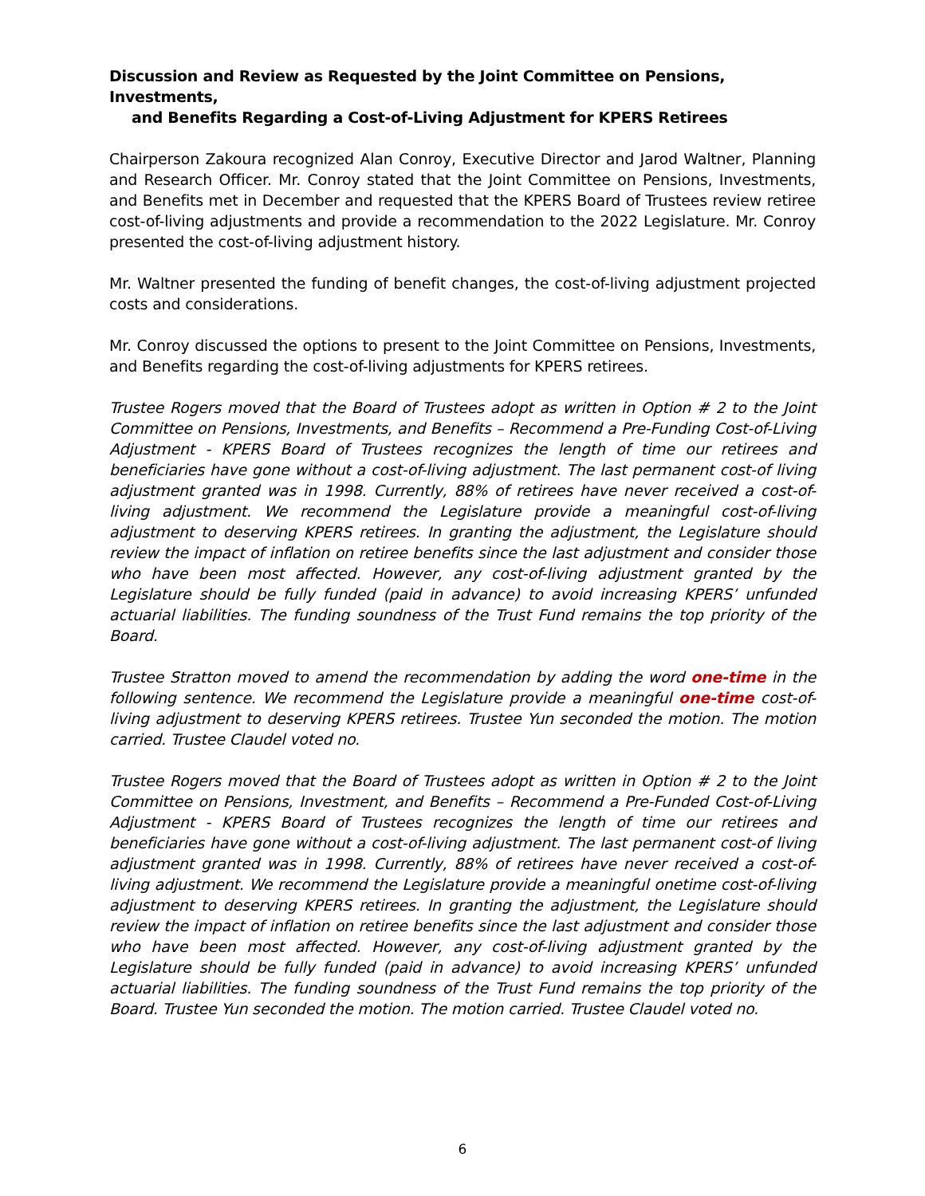Discussion and Review as Requested by the Joint Committee on Pensions, Investments,
and Benefits Regarding a Cost-of-Living Adjustment for KPERS Retirees
Chairperson Zakoura recognized Alan Conroy, Executive Director and Jarod Waltner, Planning and Research Officer. Mr. Conroy stated that the Joint Committee on Pensions, Investments, and Benefits met in December and requested that the KPERS Board of Trustees review retiree cost-of-living adjustments and provide a recommendation to the 2022 Legislature. Mr. Conroy presented the cost-of-living adjustment history.
Mr. Waltner presented the funding of benefit changes, the cost-of-living adjustment projected costs and considerations.
Mr. Conroy discussed the options to present to the Joint Committee on Pensions, Investments, and Benefits regarding the cost-of-living adjustments for KPERS retirees.
Trustee Rogers moved that the Board of Trustees adopt as written in Option # 2 to the Joint Committee on Pensions, Investments, and Benefits – Recommend a Pre-Funding Cost-of-Living Adjustment - KPERS Board of Trustees recognizes the length of time our retirees and beneficiaries have gone without a cost-of-living adjustment. The last permanent cost-of living adjustment granted was in 1998. Currently, 88% of retirees have never received a cost-of-living adjustment. We recommend the Legislature provide a meaningful cost-of-living adjustment to deserving KPERS retirees. In granting the adjustment, the Legislature should review the impact of inflation on retiree benefits since the last adjustment and consider those who have been most affected. However, any cost-of-living adjustment granted by the Legislature should be fully funded (paid in advance) to avoid increasing KPERS’ unfunded actuarial liabilities. The funding soundness of the Trust Fund remains the top priority of the Board.
Trustee Stratton moved to amend the recommendation by adding the word one-time in the following sentence. We recommend the Legislature provide a meaningful one-time cost-of-living adjustment to deserving KPERS retirees. Trustee Yun seconded the motion. The motion carried. Trustee Claudel voted no.
Trustee Rogers moved that the Board of Trustees adopt as written in Option # 2 to the Joint Committee on Pensions, Investment, and Benefits – Recommend a Pre-Funded Cost-of-Living Adjustment - KPERS Board of Trustees recognizes the length of time our retirees and beneficiaries have gone without a cost-of-living adjustment. The last permanent cost-of living adjustment granted was in 1998. Currently, 88% of retirees have never received a cost-of-living adjustment. We recommend the Legislature provide a meaningful onetime cost-of-living adjustment to deserving KPERS retirees. In granting the adjustment, the Legislature should review the impact of inflation on retiree benefits since the last adjustment and consider those who have been most affected. However, any cost-of-living adjustment granted by the Legislature should be fully funded (paid in advance) to avoid increasing KPERS’ unfunded actuarial liabilities. The funding soundness of the Trust Fund remains the top priority of the Board. Trustee Yun seconded the motion. The motion carried. Trustee Claudel voted no.
6